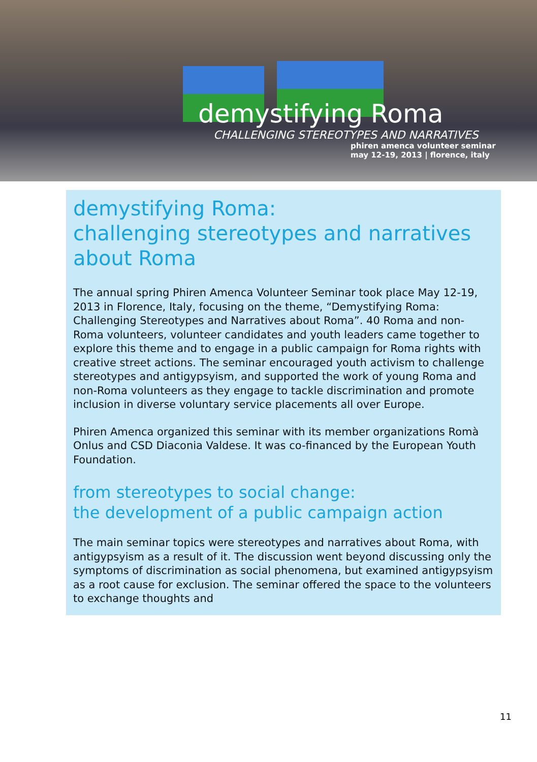demystifying Roma
CHALLENGING STEREOTYPES AND NARRATIVES
phiren amenca volunteer seminar
may 12-19, 2013 | florence, italy
demystifying Roma:
challenging stereotypes and narratives about Roma
The annual spring Phiren Amenca Volunteer Seminar took place May 12-19, 2013 in Florence, Italy, focusing on the theme, “Demystifying Roma: Challenging Stereotypes and Narratives about Roma”. 40 Roma and non-Roma volunteers, volunteer candidates and youth leaders came together to explore this theme and to engage in a public campaign for Roma rights with creative street actions. The seminar encouraged youth activism to challenge stereotypes and antigypsyism, and supported the work of young Roma and non-Roma volunteers as they engage to tackle discrimination and promote inclusion in diverse voluntary service placements all over Europe.
Phiren Amenca organized this seminar with its member organizations Romà Onlus and CSD Diaconia Valdese. It was co-financed by the European Youth Foundation.
from stereotypes to social change:
the development of a public campaign action
The main seminar topics were stereotypes and narratives about Roma, with antigypsyism as a result of it. The discussion went beyond discussing only the symptoms of discrimination as social phenomena, but examined antigypsyism as a root cause for exclusion. The seminar offered the space to the volunteers to exchange thoughts and
11